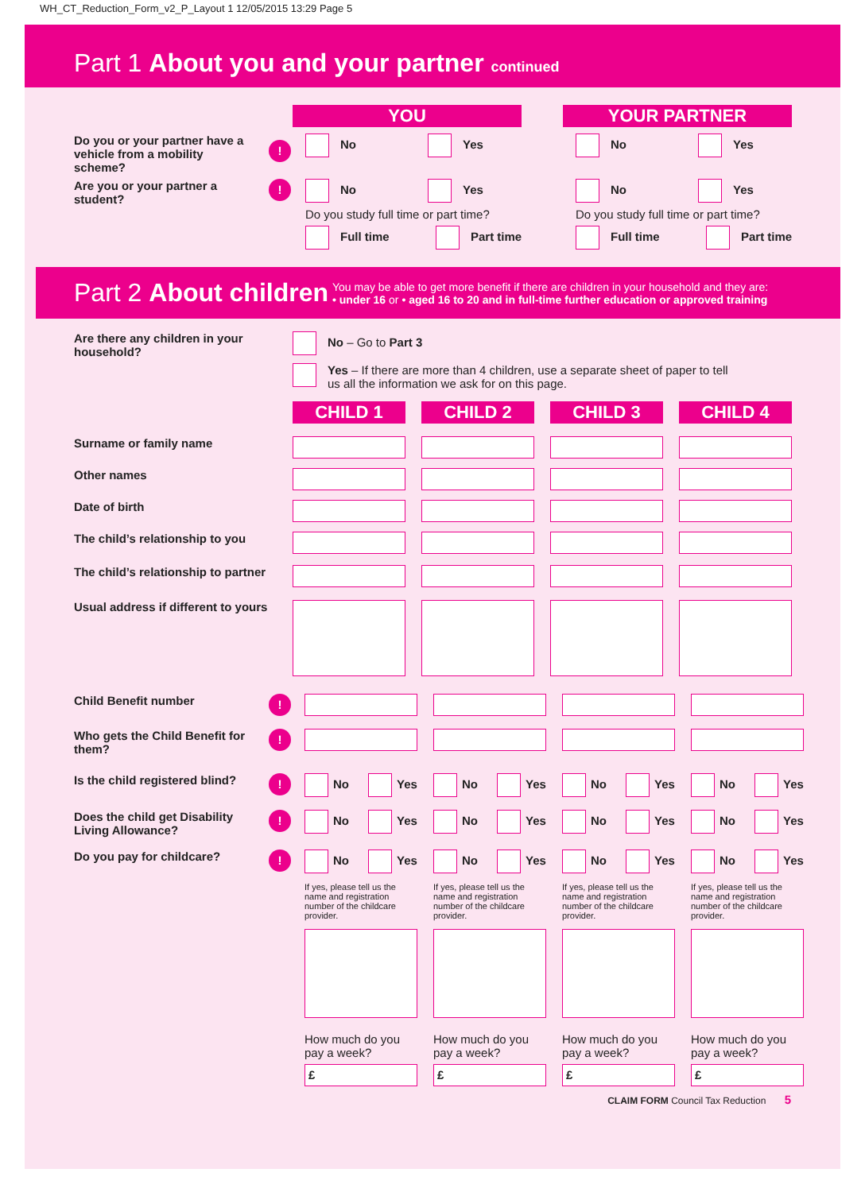WH_CT_Reduction_Form_v2_P_Layout 1 12/05/2015 13:29 Page 5
Part 1 About you and your partner continued
YOU YOUR PARTNER
Do you or your partner have a vehicle from a mobility scheme?
!
No Yes No Yes
Are you or your partner a student?
!
No Yes
Do you study full time or part time?
Full time Part time
No Yes
Do you study full time or part time?
Full time Part time
Part 2 About children
You may be able to get more benefit if there are children in your household and they are:
• under 16 or • aged 16 to 20 and in full-time further education or approved training
Are there any children in your household?
No – Go to Part 3
Yes – If there are more than 4 children, use a separate sheet of paper to tell
us all the information we ask for on this page.
CHILD 1 CHILD 2 CHILD 3 CHILD 4
Surname or family name
Other names
Date of birth
The child’s relationship to you
The child’s relationship to partner
Usual address if different to yours
Child Benefit number
!
Who gets the Child Benefit for them?
!
Is the child registered blind?
!
No Yes No Yes No Yes No Yes
Does the child get Disability Living Allowance?
!
No Yes No Yes No Yes No Yes
Do you pay for childcare?
!
No Yes
If yes, please tell us the name and registration number of the childcare provider.
How much do you pay a week?
£
No Yes
If yes, please tell us the name and registration number of the childcare provider.
How much do you pay a week?
£
No Yes
If yes, please tell us the name and registration number of the childcare provider.
How much do you pay a week?
£
No Yes
If yes, please tell us the name and registration number of the childcare provider.
How much do you pay a week?
£
CLAIM FORM Council Tax Reduction 5